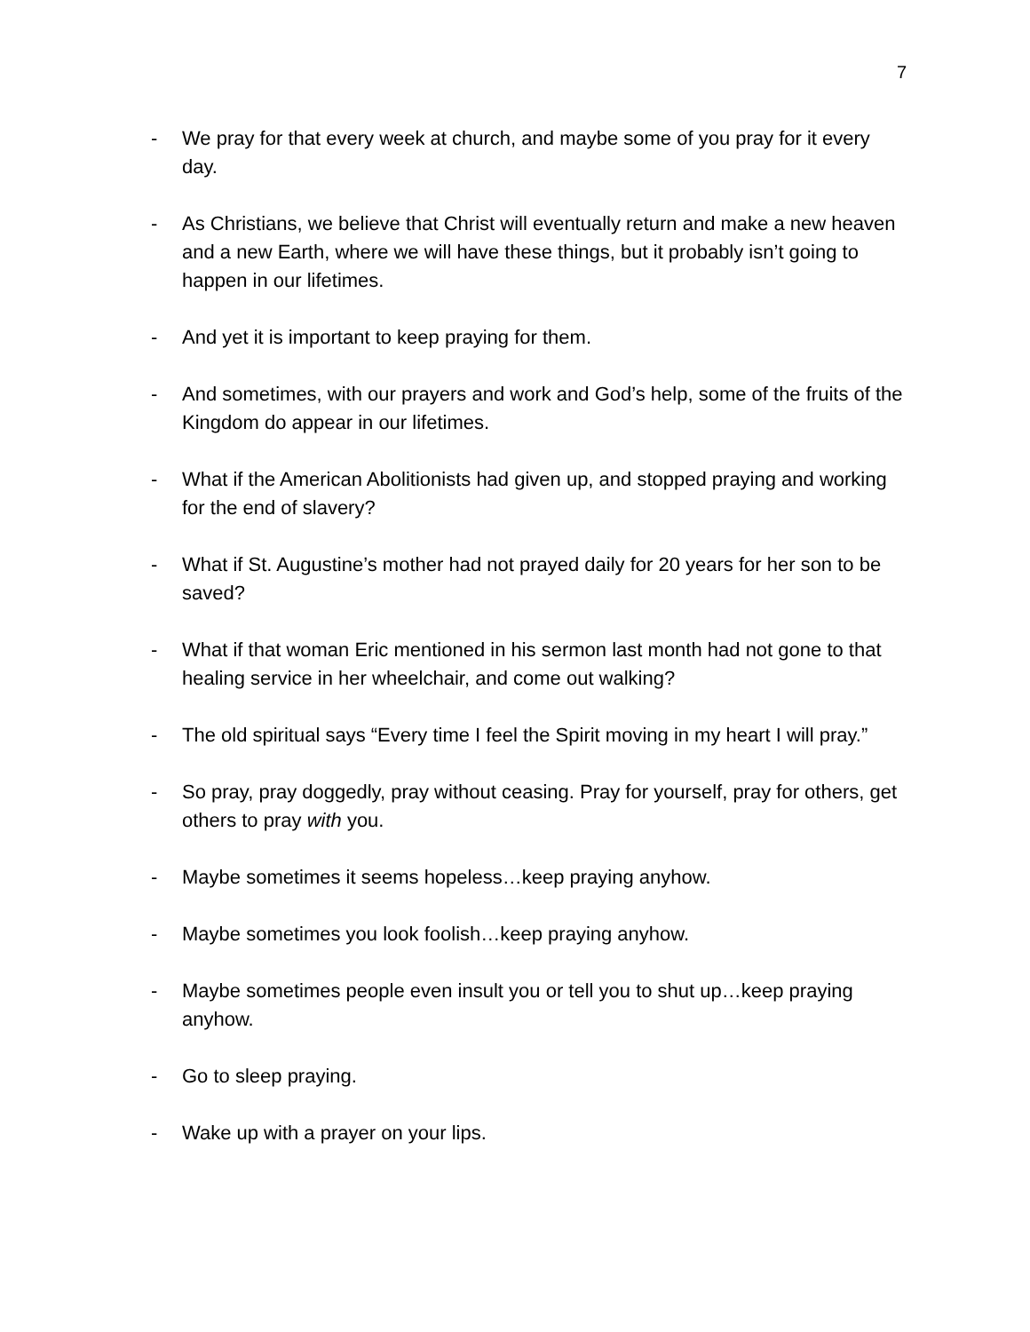7
- We pray for that every week at church, and maybe some of you pray for it every day.
- As Christians, we believe that Christ will eventually return and make a new heaven and a new Earth, where we will have these things, but it probably isn’t going to happen in our lifetimes.
- And yet it is important to keep praying for them.
- And sometimes, with our prayers and work and God’s help, some of the fruits of the Kingdom do appear in our lifetimes.
- What if the American Abolitionists had given up, and stopped praying and working for the end of slavery?
- What if St. Augustine’s mother had not prayed daily for 20 years for her son to be saved?
- What if that woman Eric mentioned in his sermon last month had not gone to that healing service in her wheelchair, and come out walking?
- The old spiritual says “Every time I feel the Spirit moving in my heart I will pray.”
- So pray, pray doggedly, pray without ceasing. Pray for yourself, pray for others, get others to pray with you.
- Maybe sometimes it seems hopeless…keep praying anyhow.
- Maybe sometimes you look foolish…keep praying anyhow.
- Maybe sometimes people even insult you or tell you to shut up…keep praying anyhow.
- Go to sleep praying.
- Wake up with a prayer on your lips.